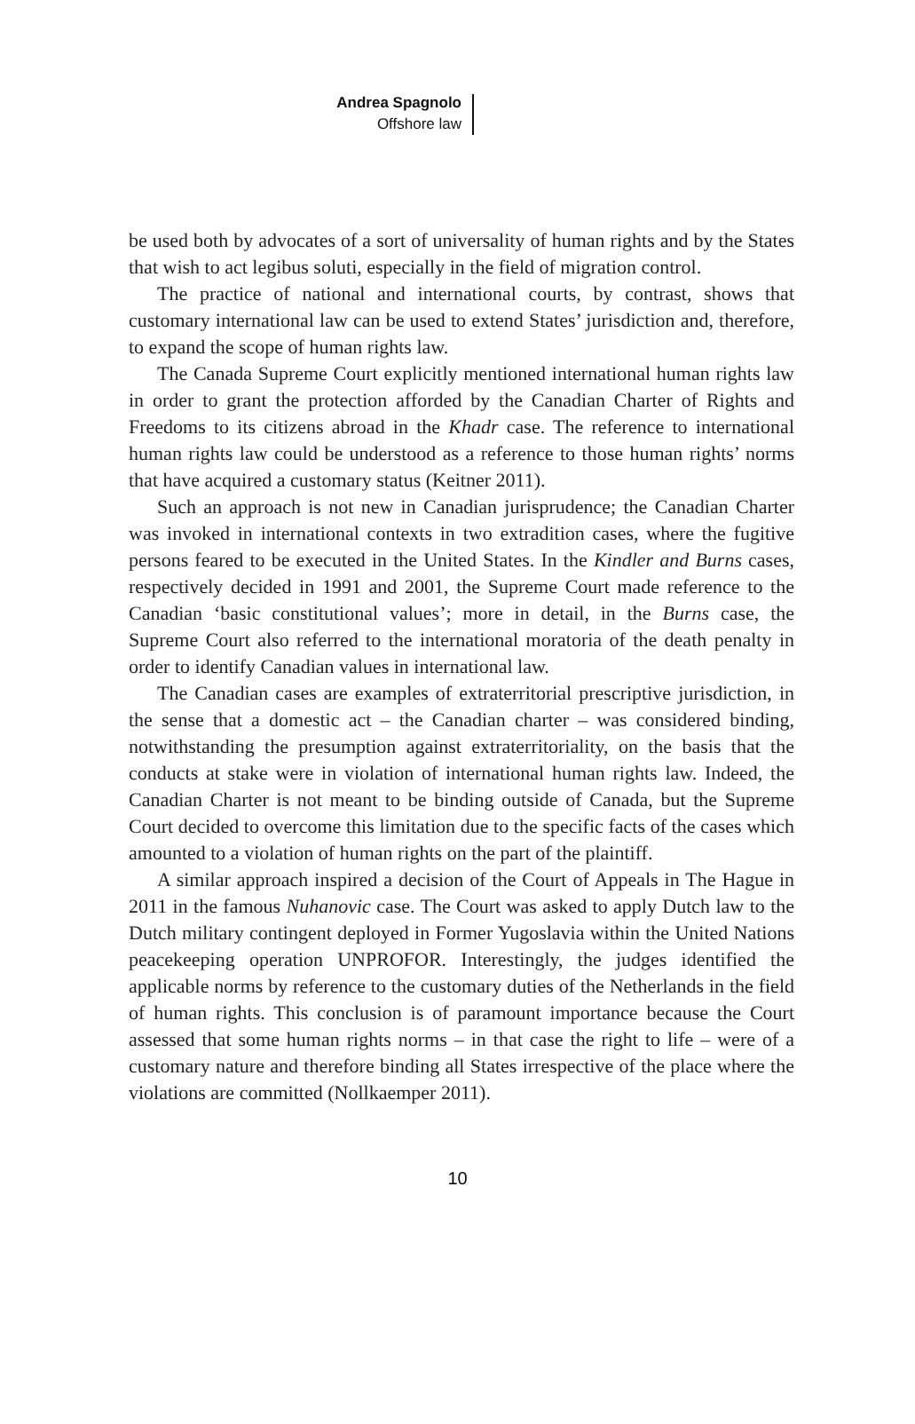Andrea Spagnolo
Offshore law
be used both by advocates of a sort of universality of human rights and by the States that wish to act legibus soluti, especially in the field of migration control.
The practice of national and international courts, by contrast, shows that customary international law can be used to extend States’ jurisdiction and, therefore, to expand the scope of human rights law.
The Canada Supreme Court explicitly mentioned international human rights law in order to grant the protection afforded by the Canadian Charter of Rights and Freedoms to its citizens abroad in the Khadr case. The reference to international human rights law could be understood as a reference to those human rights’ norms that have acquired a customary status (Keitner 2011).
Such an approach is not new in Canadian jurisprudence; the Canadian Charter was invoked in international contexts in two extradition cases, where the fugitive persons feared to be executed in the United States. In the Kindler and Burns cases, respectively decided in 1991 and 2001, the Supreme Court made reference to the Canadian ‘basic constitutional values’; more in detail, in the Burns case, the Supreme Court also referred to the international moratoria of the death penalty in order to identify Canadian values in international law.
The Canadian cases are examples of extraterritorial prescriptive jurisdiction, in the sense that a domestic act – the Canadian charter – was considered binding, notwithstanding the presumption against extraterritoriality, on the basis that the conducts at stake were in violation of international human rights law. Indeed, the Canadian Charter is not meant to be binding outside of Canada, but the Supreme Court decided to overcome this limitation due to the specific facts of the cases which amounted to a violation of human rights on the part of the plaintiff.
A similar approach inspired a decision of the Court of Appeals in The Hague in 2011 in the famous Nuhanovic case. The Court was asked to apply Dutch law to the Dutch military contingent deployed in Former Yugoslavia within the United Nations peacekeeping operation UNPROFOR. Interestingly, the judges identified the applicable norms by reference to the customary duties of the Netherlands in the field of human rights. This conclusion is of paramount importance because the Court assessed that some human rights norms – in that case the right to life – were of a customary nature and therefore binding all States irrespective of the place where the violations are committed (Nollkaemper 2011).
10